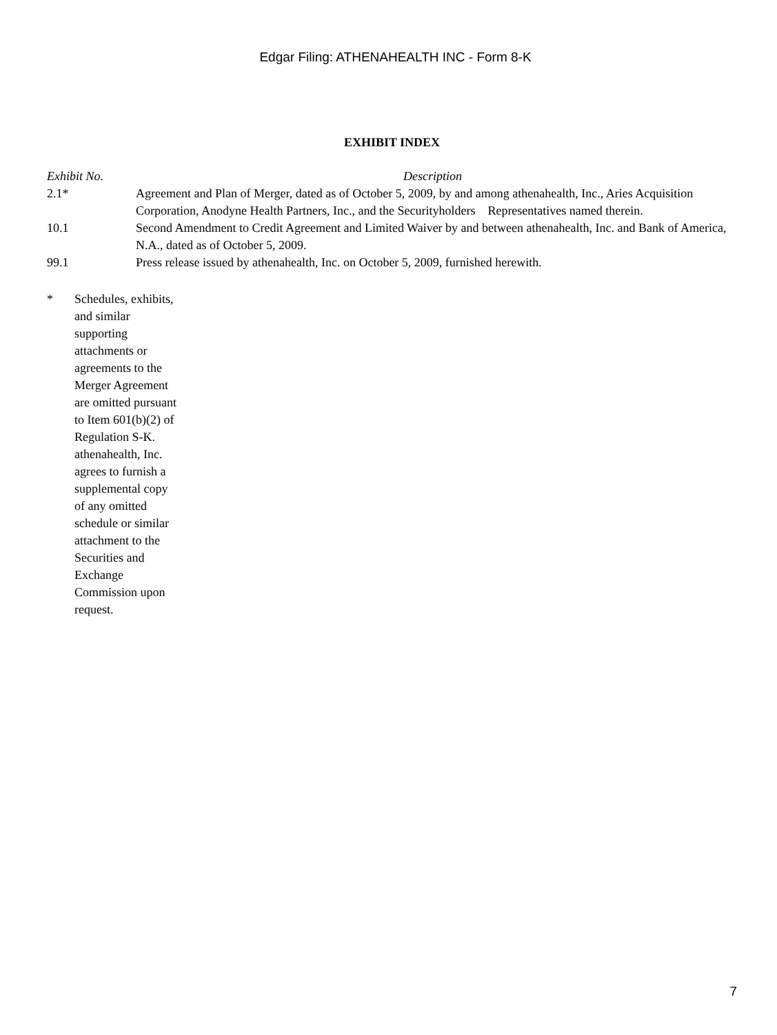Edgar Filing: ATHENAHEALTH INC - Form 8-K
EXHIBIT INDEX
| Exhibit No. | Description |
| --- | --- |
| 2.1* | Agreement and Plan of Merger, dated as of October 5, 2009, by and among athenahealth, Inc., Aries Acquisition Corporation, Anodyne Health Partners, Inc., and the Securityholders Representatives named therein. |
| 10.1 | Second Amendment to Credit Agreement and Limited Waiver by and between athenahealth, Inc. and Bank of America, N.A., dated as of October 5, 2009. |
| 99.1 | Press release issued by athenahealth, Inc. on October 5, 2009, furnished herewith. |
* Schedules, exhibits, and similar supporting attachments or agreements to the Merger Agreement are omitted pursuant to Item 601(b)(2) of Regulation S-K. athenahealth, Inc. agrees to furnish a supplemental copy of any omitted schedule or similar attachment to the Securities and Exchange Commission upon request.
7